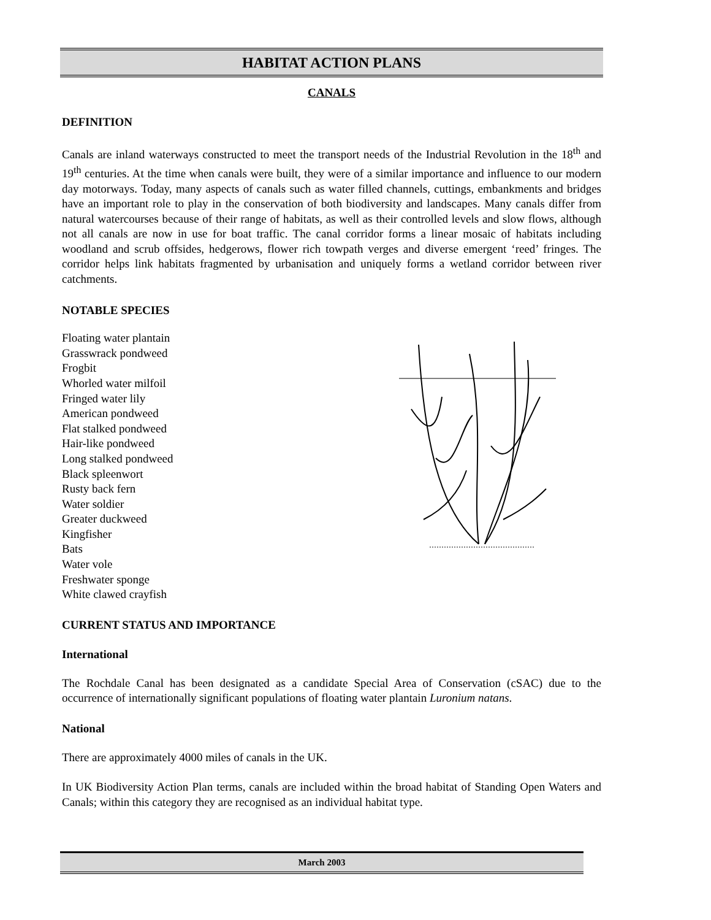HABITAT ACTION PLANS
CANALS
DEFINITION
Canals are inland waterways constructed to meet the transport needs of the Industrial Revolution in the 18<sup>th</sup> and 19<sup>th</sup> centuries. At the time when canals were built, they were of a similar importance and influence to our modern day motorways. Today, many aspects of canals such as water filled channels, cuttings, embankments and bridges have an important role to play in the conservation of both biodiversity and landscapes. Many canals differ from natural watercourses because of their range of habitats, as well as their controlled levels and slow flows, although not all canals are now in use for boat traffic. The canal corridor forms a linear mosaic of habitats including woodland and scrub offsides, hedgerows, flower rich towpath verges and diverse emergent ‘reed’ fringes. The corridor helps link habitats fragmented by urbanisation and uniquely forms a wetland corridor between river catchments.
NOTABLE SPECIES
Floating water plantain
Grasswrack pondweed
Frogbit
Whorled water milfoil
Fringed water lily
American pondweed
Flat stalked pondweed
Hair-like pondweed
Long stalked pondweed
Black spleenwort
Rusty back fern
Water soldier
Greater duckweed
Kingfisher
Bats
Water vole
Freshwater sponge
White clawed crayfish
CURRENT STATUS AND IMPORTANCE
International
The Rochdale Canal has been designated as a candidate Special Area of Conservation (cSAC) due to the occurrence of internationally significant populations of floating water plantain Luronium natans.
National
There are approximately 4000 miles of canals in the UK.
In UK Biodiversity Action Plan terms, canals are included within the broad habitat of Standing Open Waters and Canals; within this category they are recognised as an individual habitat type.
March 2003